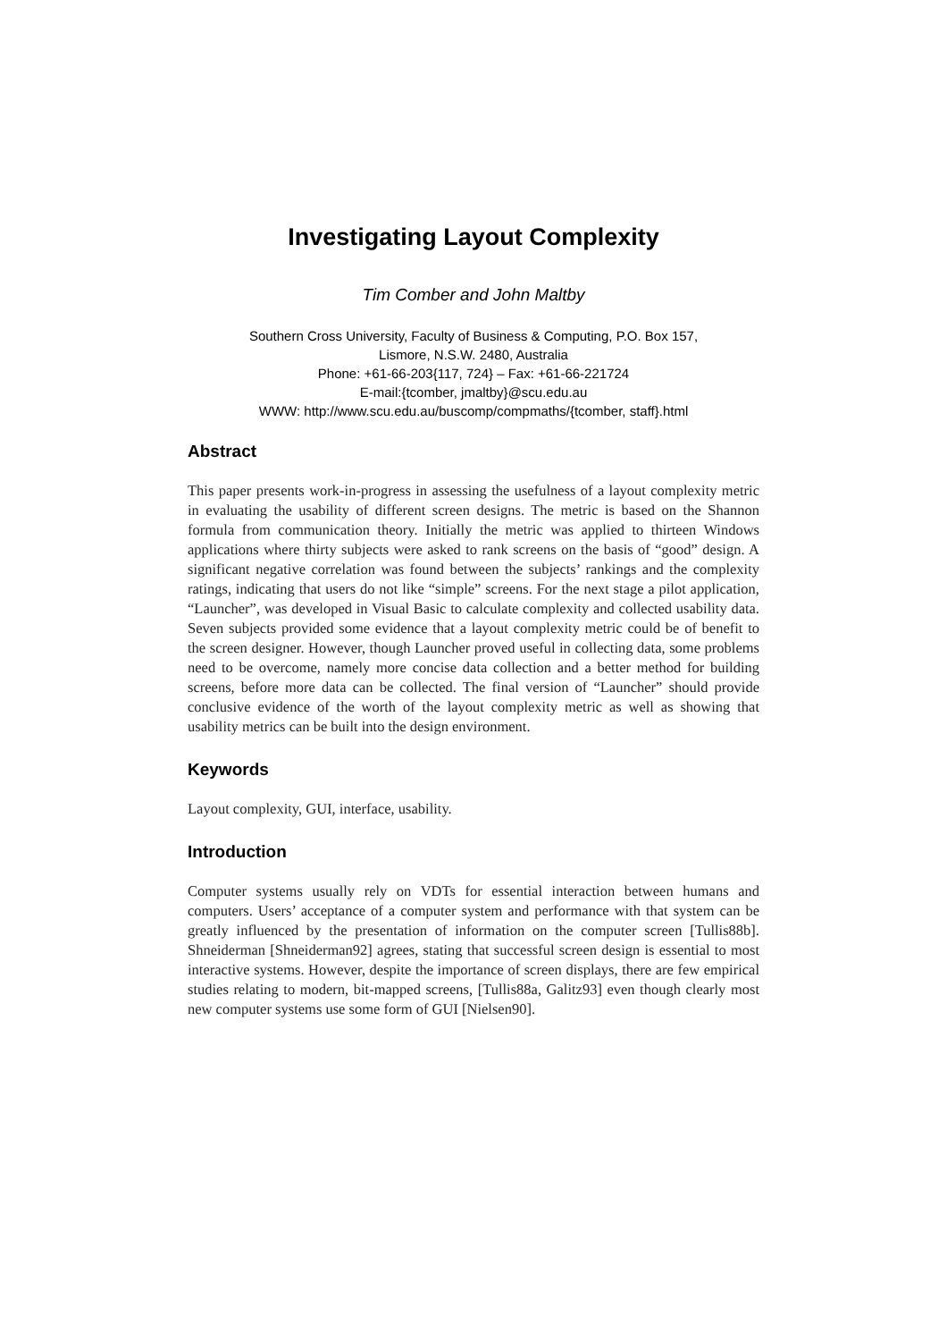Investigating Layout Complexity
Tim Comber and John Maltby
Southern Cross University, Faculty of Business & Computing, P.O. Box 157,
Lismore, N.S.W. 2480, Australia
Phone: +61-66-203{117, 724} – Fax: +61-66-221724
E-mail:{tcomber, jmaltby}@scu.edu.au
WWW: http://www.scu.edu.au/buscomp/compmaths/{tcomber, staff}.html
Abstract
This paper presents work-in-progress in assessing the usefulness of a layout complexity metric in evaluating the usability of different screen designs. The metric is based on the Shannon formula from communication theory. Initially the metric was applied to thirteen Windows applications where thirty subjects were asked to rank screens on the basis of “good” design. A significant negative correlation was found between the subjects’ rankings and the complexity ratings, indicating that users do not like “simple” screens. For the next stage a pilot application, “Launcher”, was developed in Visual Basic to calculate complexity and collected usability data. Seven subjects provided some evidence that a layout complexity metric could be of benefit to the screen designer. However, though Launcher proved useful in collecting data, some problems need to be overcome, namely more concise data collection and a better method for building screens, before more data can be collected. The final version of “Launcher” should provide conclusive evidence of the worth of the layout complexity metric as well as showing that usability metrics can be built into the design environment.
Keywords
Layout complexity, GUI, interface, usability.
Introduction
Computer systems usually rely on VDTs for essential interaction between humans and computers. Users’ acceptance of a computer system and performance with that system can be greatly influenced by the presentation of information on the computer screen [Tullis88b]. Shneiderman [Shneiderman92] agrees, stating that successful screen design is essential to most interactive systems. However, despite the importance of screen displays, there are few empirical studies relating to modern, bit-mapped screens, [Tullis88a, Galitz93] even though clearly most new computer systems use some form of GUI [Nielsen90].